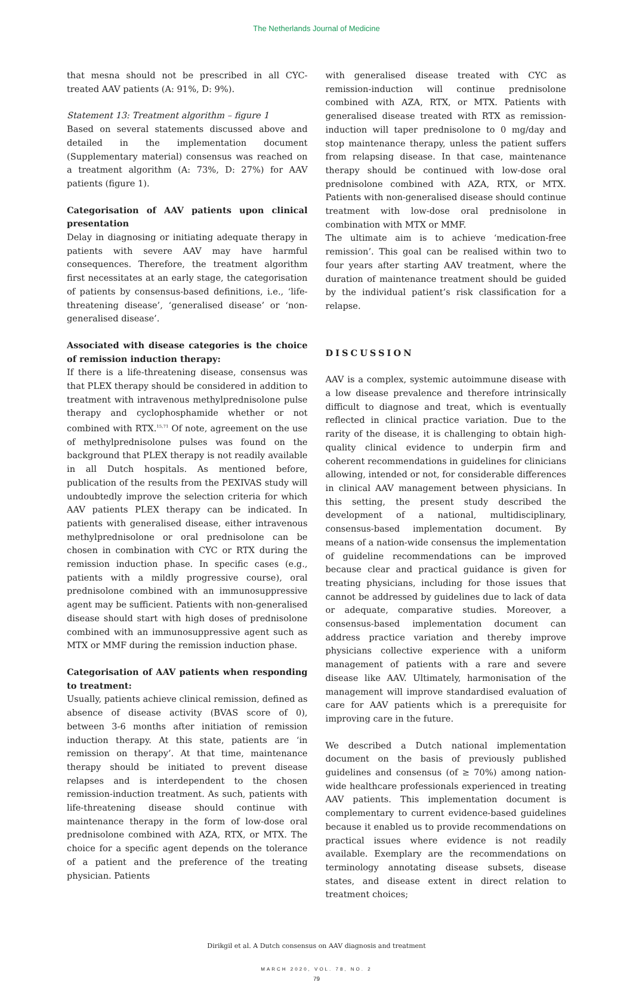The Netherlands Journal of Medicine
that mesna should not be prescribed in all CYC-treated AAV patients (A: 91%, D: 9%).
Statement 13: Treatment algorithm – figure 1
Based on several statements discussed above and detailed in the implementation document (Supplementary material) consensus was reached on a treatment algorithm (A: 73%, D: 27%) for AAV patients (figure 1).
Categorisation of AAV patients upon clinical presentation
Delay in diagnosing or initiating adequate therapy in patients with severe AAV may have harmful consequences. Therefore, the treatment algorithm first necessitates at an early stage, the categorisation of patients by consensus-based definitions, i.e., ‘life-threatening disease’, ‘generalised disease’ or ‘non-generalised disease’.
Associated with disease categories is the choice of remission induction therapy:
If there is a life-threatening disease, consensus was that PLEX therapy should be considered in addition to treatment with intravenous methylprednisolone pulse therapy and cyclophosphamide whether or not combined with RTX.<sup>15,71</sup> Of note, agreement on the use of methylprednisolone pulses was found on the background that PLEX therapy is not readily available in all Dutch hospitals. As mentioned before, publication of the results from the PEXIVAS study will undoubtedly improve the selection criteria for which AAV patients PLEX therapy can be indicated. In patients with generalised disease, either intravenous methylprednisolone or oral prednisolone can be chosen in combination with CYC or RTX during the remission induction phase. In specific cases (e.g., patients with a mildly progressive course), oral prednisolone combined with an immunosuppressive agent may be sufficient. Patients with non-generalised disease should start with high doses of prednisolone combined with an immunosuppressive agent such as MTX or MMF during the remission induction phase.
Categorisation of AAV patients when responding to treatment:
Usually, patients achieve clinical remission, defined as absence of disease activity (BVAS score of 0), between 3-6 months after initiation of remission induction therapy. At this state, patients are ‘in remission on therapy’. At that time, maintenance therapy should be initiated to prevent disease relapses and is interdependent to the chosen remission-induction treatment. As such, patients with life-threatening disease should continue with maintenance therapy in the form of low-dose oral prednisolone combined with AZA, RTX, or MTX. The choice for a specific agent depends on the tolerance of a patient and the preference of the treating physician. Patients
with generalised disease treated with CYC as remission-induction will continue prednisolone combined with AZA, RTX, or MTX. Patients with generalised disease treated with RTX as remission-induction will taper prednisolone to 0 mg/day and stop maintenance therapy, unless the patient suffers from relapsing disease. In that case, maintenance therapy should be continued with low-dose oral prednisolone combined with AZA, RTX, or MTX. Patients with non-generalised disease should continue treatment with low-dose oral prednisolone in combination with MTX or MMF.
The ultimate aim is to achieve ‘medication-free remission’. This goal can be realised within two to four years after starting AAV treatment, where the duration of maintenance treatment should be guided by the individual patient’s risk classification for a relapse.
DISCUSSION
AAV is a complex, systemic autoimmune disease with a low disease prevalence and therefore intrinsically difficult to diagnose and treat, which is eventually reflected in clinical practice variation. Due to the rarity of the disease, it is challenging to obtain high-quality clinical evidence to underpin firm and coherent recommendations in guidelines for clinicians allowing, intended or not, for considerable differences in clinical AAV management between physicians. In this setting, the present study described the development of a national, multidisciplinary, consensus-based implementation document. By means of a nation-wide consensus the implementation of guideline recommendations can be improved because clear and practical guidance is given for treating physicians, including for those issues that cannot be addressed by guidelines due to lack of data or adequate, comparative studies. Moreover, a consensus-based implementation document can address practice variation and thereby improve physicians collective experience with a uniform management of patients with a rare and severe disease like AAV. Ultimately, harmonisation of the management will improve standardised evaluation of care for AAV patients which is a prerequisite for improving care in the future.
We described a Dutch national implementation document on the basis of previously published guidelines and consensus (of ≥ 70%) among nation-wide healthcare professionals experienced in treating AAV patients. This implementation document is complementary to current evidence-based guidelines because it enabled us to provide recommendations on practical issues where evidence is not readily available. Exemplary are the recommendations on terminology annotating disease subsets, disease states, and disease extent in direct relation to treatment choices;
Dirikgil et al. A Dutch consensus on AAV diagnosis and treatment
MARCH 2020, VOL. 78, NO. 2
79